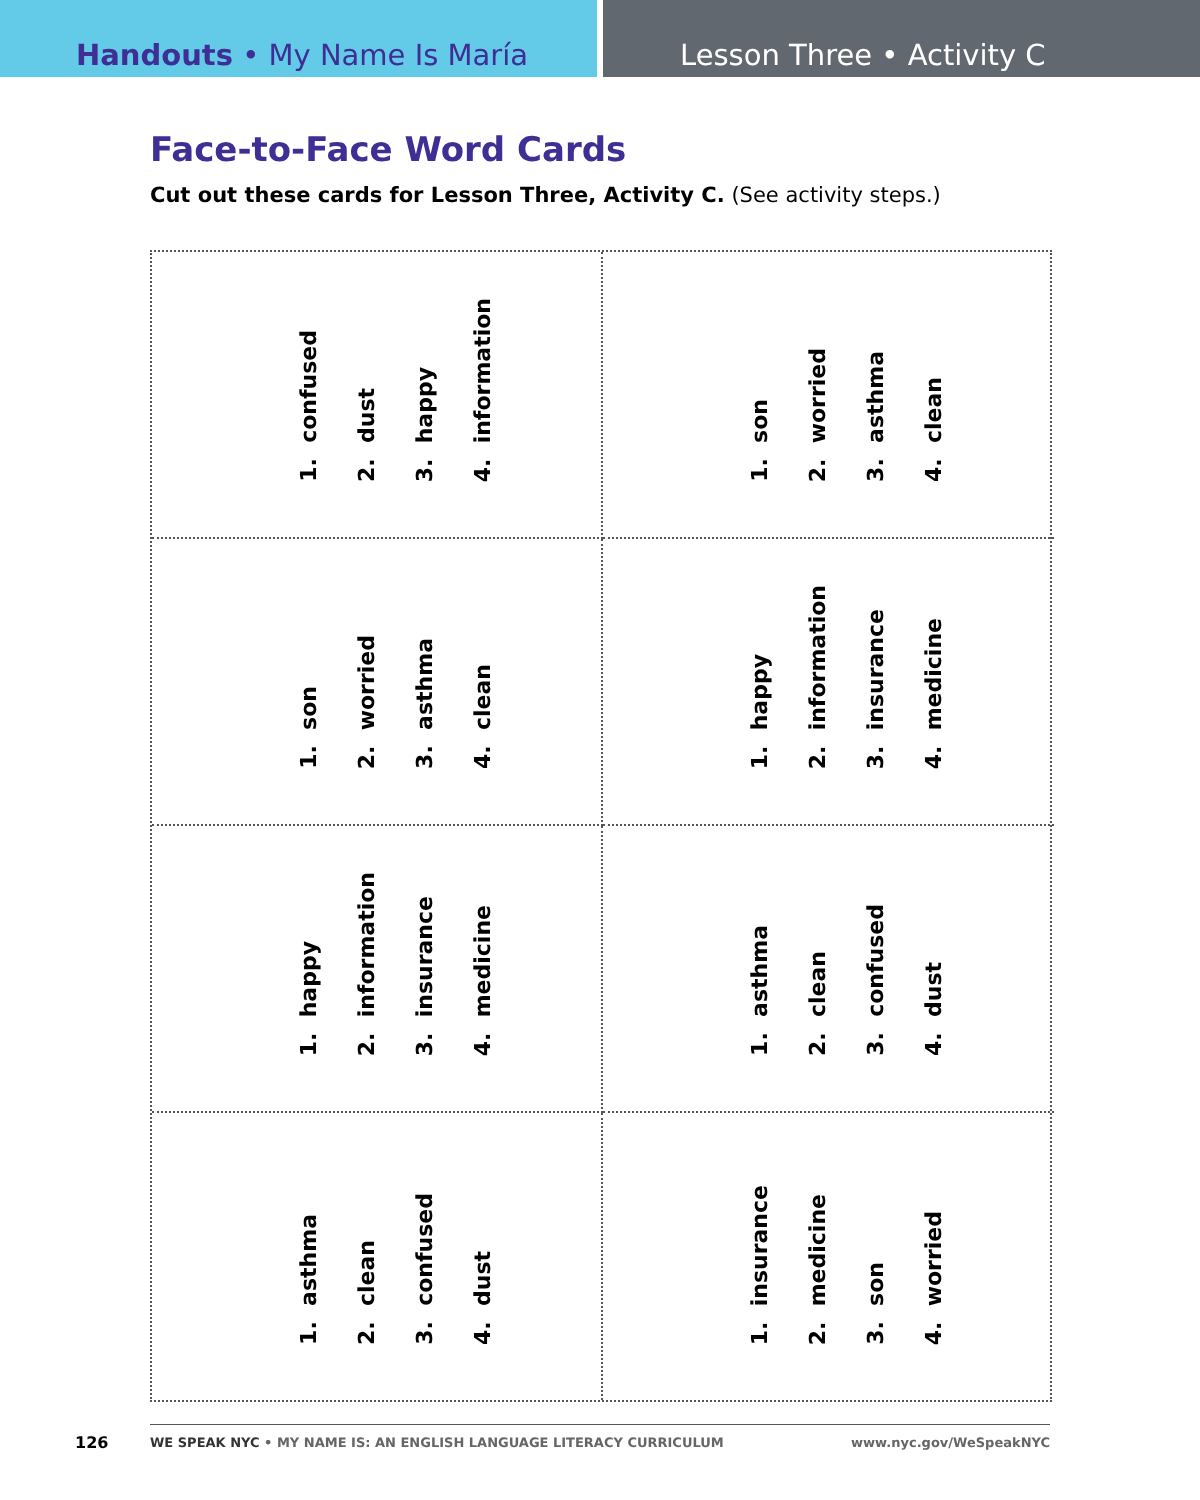Handouts • My Name Is María Lesson Three • Activity C
Face-to-Face Word Cards
Cut out these cards for Lesson Three, Activity C. (See activity steps.)
1. confused
2. dust
3. happy
4. information
1. son
2. worried
3. asthma
4. clean
1. son
2. worried
3. asthma
4. clean
1. happy
2. information
3. insurance
4. medicine
1. happy
2. information
3. insurance
4. medicine
1. asthma
2. clean
3. confused
4. dust
1. asthma
2. clean
3. confused
4. dust
1. insurance
2. medicine
3. son
4. worried
126
WE SPEAK NYC • MY NAME IS: AN ENGLISH LANGUAGE LITERACY CURRICULUM www.nyc.gov/WeSpeakNYC